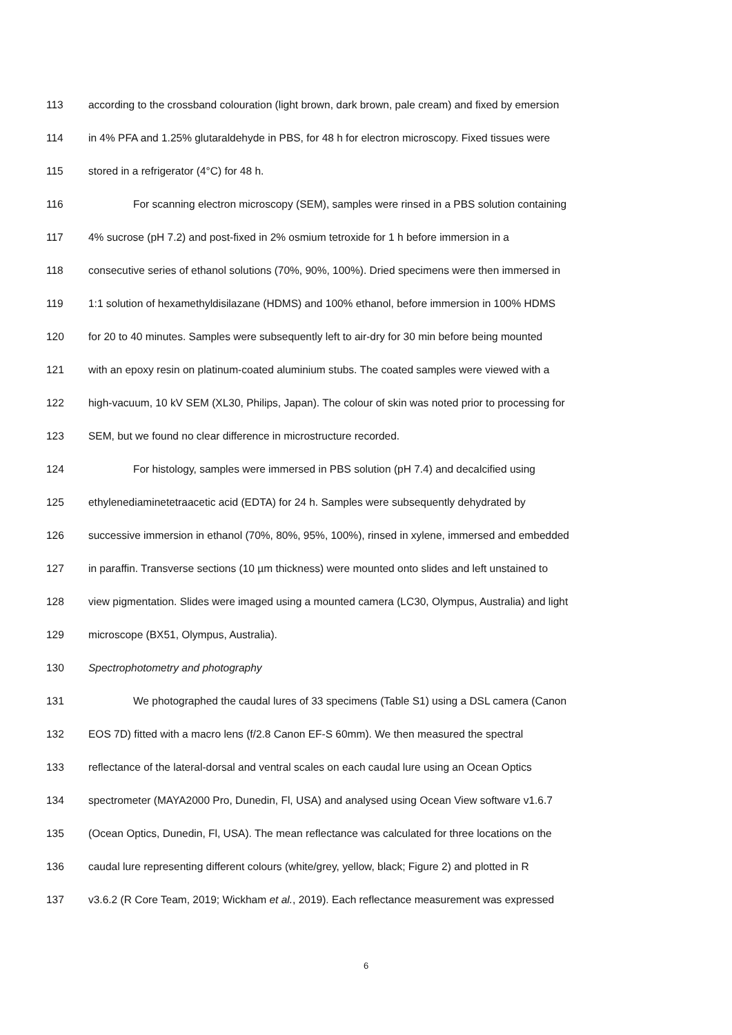113 according to the crossband colouration (light brown, dark brown, pale cream) and fixed by emersion
114 in 4% PFA and 1.25% glutaraldehyde in PBS, for 48 h for electron microscopy. Fixed tissues were
115 stored in a refrigerator (4°C) for 48 h.
116 For scanning electron microscopy (SEM), samples were rinsed in a PBS solution containing
117 4% sucrose (pH 7.2) and post-fixed in 2% osmium tetroxide for 1 h before immersion in a
118 consecutive series of ethanol solutions (70%, 90%, 100%). Dried specimens were then immersed in
119 1:1 solution of hexamethyldisilazane (HDMS) and 100% ethanol, before immersion in 100% HDMS
120 for 20 to 40 minutes. Samples were subsequently left to air-dry for 30 min before being mounted
121 with an epoxy resin on platinum-coated aluminium stubs. The coated samples were viewed with a
122 high-vacuum, 10 kV SEM (XL30, Philips, Japan). The colour of skin was noted prior to processing for
123 SEM, but we found no clear difference in microstructure recorded.
124 For histology, samples were immersed in PBS solution (pH 7.4) and decalcified using
125 ethylenediaminetetraacetic acid (EDTA) for 24 h. Samples were subsequently dehydrated by
126 successive immersion in ethanol (70%, 80%, 95%, 100%), rinsed in xylene, immersed and embedded
127 in paraffin. Transverse sections (10 µm thickness) were mounted onto slides and left unstained to
128 view pigmentation. Slides were imaged using a mounted camera (LC30, Olympus, Australia) and light
129 microscope (BX51, Olympus, Australia).
130 Spectrophotometry and photography
131 We photographed the caudal lures of 33 specimens (Table S1) using a DSL camera (Canon
132 EOS 7D) fitted with a macro lens (f/2.8 Canon EF-S 60mm). We then measured the spectral
133 reflectance of the lateral-dorsal and ventral scales on each caudal lure using an Ocean Optics
134 spectrometer (MAYA2000 Pro, Dunedin, Fl, USA) and analysed using Ocean View software v1.6.7
135 (Ocean Optics, Dunedin, Fl, USA). The mean reflectance was calculated for three locations on the
136 caudal lure representing different colours (white/grey, yellow, black; Figure 2) and plotted in R
137 v3.6.2 (R Core Team, 2019; Wickham et al., 2019). Each reflectance measurement was expressed
6